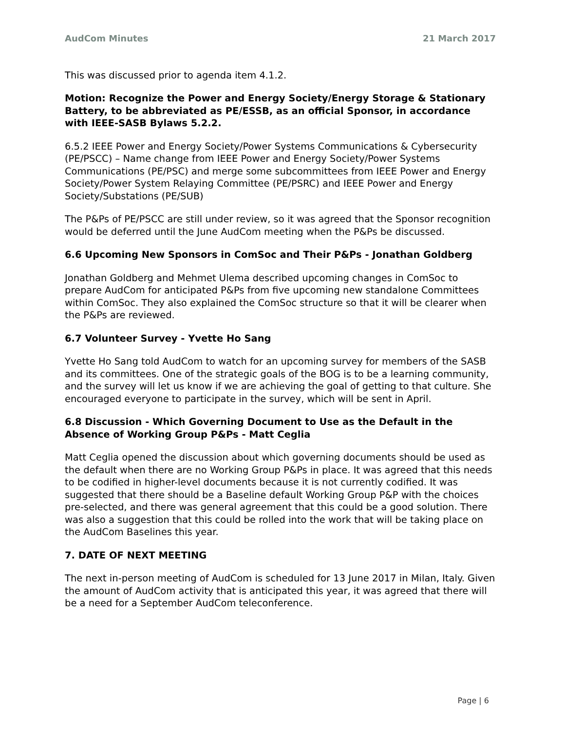AudCom Minutes 21 March 2017
This was discussed prior to agenda item 4.1.2.
Motion: Recognize the Power and Energy Society/Energy Storage & Stationary Battery, to be abbreviated as PE/ESSB, as an official Sponsor, in accordance with IEEE-SASB Bylaws 5.2.2.
6.5.2 IEEE Power and Energy Society/Power Systems Communications & Cybersecurity (PE/PSCC) – Name change from IEEE Power and Energy Society/Power Systems Communications (PE/PSC) and merge some subcommittees from IEEE Power and Energy Society/Power System Relaying Committee (PE/PSRC) and IEEE Power and Energy Society/Substations (PE/SUB)
The P&Ps of PE/PSCC are still under review, so it was agreed that the Sponsor recognition would be deferred until the June AudCom meeting when the P&Ps be discussed.
6.6 Upcoming New Sponsors in ComSoc and Their P&Ps - Jonathan Goldberg
Jonathan Goldberg and Mehmet Ulema described upcoming changes in ComSoc to prepare AudCom for anticipated P&Ps from five upcoming new standalone Committees within ComSoc. They also explained the ComSoc structure so that it will be clearer when the P&Ps are reviewed.
6.7 Volunteer Survey - Yvette Ho Sang
Yvette Ho Sang told AudCom to watch for an upcoming survey for members of the SASB and its committees. One of the strategic goals of the BOG is to be a learning community, and the survey will let us know if we are achieving the goal of getting to that culture. She encouraged everyone to participate in the survey, which will be sent in April.
6.8 Discussion - Which Governing Document to Use as the Default in the Absence of Working Group P&Ps - Matt Ceglia
Matt Ceglia opened the discussion about which governing documents should be used as the default when there are no Working Group P&Ps in place. It was agreed that this needs to be codified in higher-level documents because it is not currently codified. It was suggested that there should be a Baseline default Working Group P&P with the choices pre-selected, and there was general agreement that this could be a good solution. There was also a suggestion that this could be rolled into the work that will be taking place on the AudCom Baselines this year.
7. DATE OF NEXT MEETING
The next in-person meeting of AudCom is scheduled for 13 June 2017 in Milan, Italy. Given the amount of AudCom activity that is anticipated this year, it was agreed that there will be a need for a September AudCom teleconference.
Page | 6